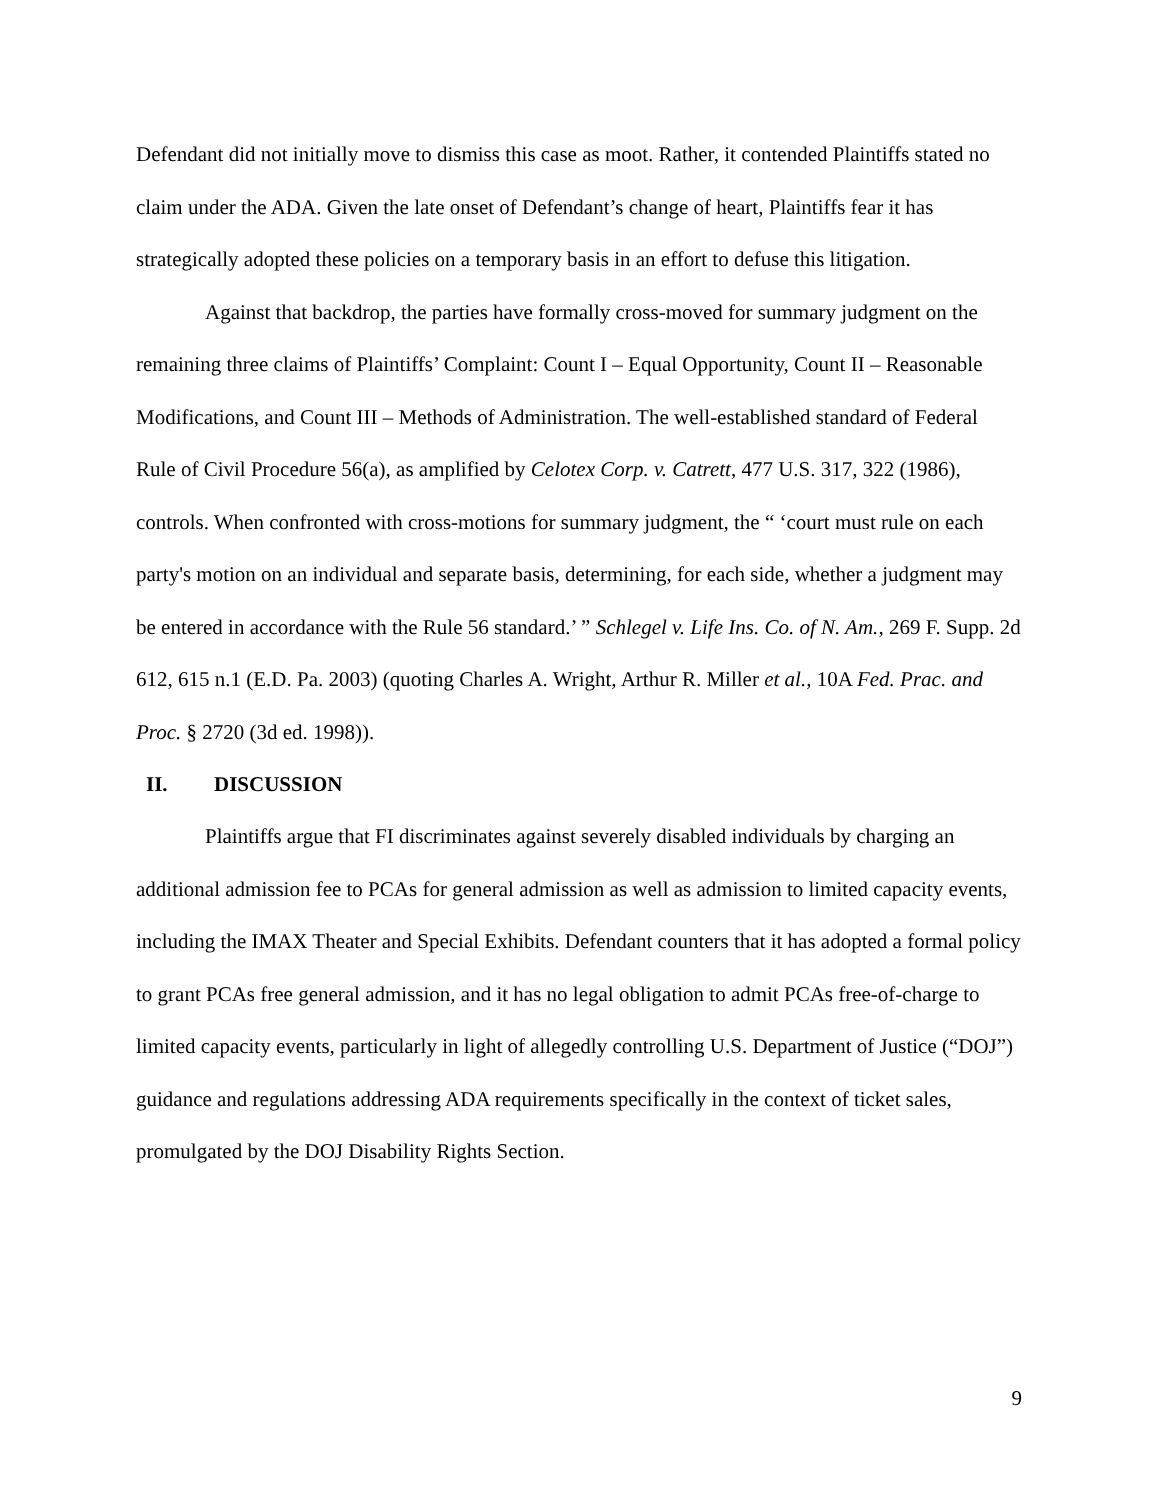Defendant did not initially move to dismiss this case as moot. Rather, it contended Plaintiffs stated no claim under the ADA. Given the late onset of Defendant’s change of heart, Plaintiffs fear it has strategically adopted these policies on a temporary basis in an effort to defuse this litigation.
Against that backdrop, the parties have formally cross-moved for summary judgment on the remaining three claims of Plaintiffs’ Complaint: Count I – Equal Opportunity, Count II – Reasonable Modifications, and Count III – Methods of Administration. The well-established standard of Federal Rule of Civil Procedure 56(a), as amplified by Celotex Corp. v. Catrett, 477 U.S. 317, 322 (1986), controls. When confronted with cross-motions for summary judgment, the “ ‘court must rule on each party's motion on an individual and separate basis, determining, for each side, whether a judgment may be entered in accordance with the Rule 56 standard.’ ” Schlegel v. Life Ins. Co. of N. Am., 269 F. Supp. 2d 612, 615 n.1 (E.D. Pa. 2003) (quoting Charles A. Wright, Arthur R. Miller et al., 10A Fed. Prac. and Proc. § 2720 (3d ed. 1998)).
II. DISCUSSION
Plaintiffs argue that FI discriminates against severely disabled individuals by charging an additional admission fee to PCAs for general admission as well as admission to limited capacity events, including the IMAX Theater and Special Exhibits. Defendant counters that it has adopted a formal policy to grant PCAs free general admission, and it has no legal obligation to admit PCAs free-of-charge to limited capacity events, particularly in light of allegedly controlling U.S. Department of Justice (“DOJ”) guidance and regulations addressing ADA requirements specifically in the context of ticket sales, promulgated by the DOJ Disability Rights Section.
9